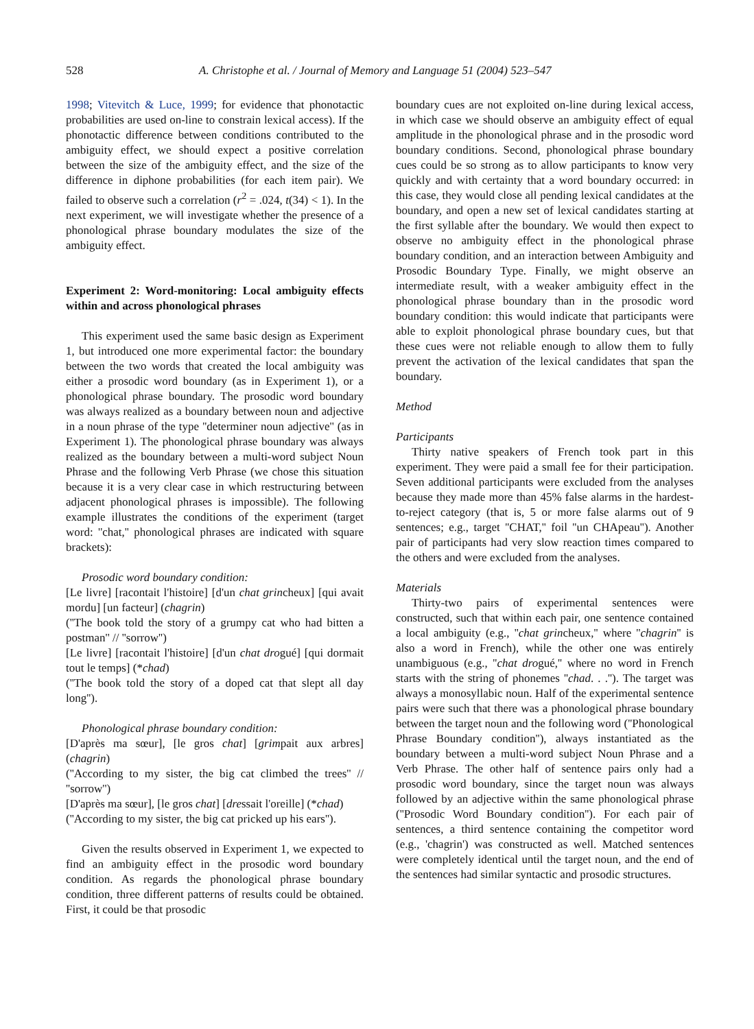528 A. Christophe et al. / Journal of Memory and Language 51 (2004) 523–547
1998; Vitevitch & Luce, 1999; for evidence that phonotactic probabilities are used on-line to constrain lexical access). If the phonotactic difference between conditions contributed to the ambiguity effect, we should expect a positive correlation between the size of the ambiguity effect, and the size of the difference in diphone probabilities (for each item pair). We failed to observe such a correlation (r<sup>2</sup> = .024, t(34) < 1). In the next experiment, we will investigate whether the presence of a phonological phrase boundary modulates the size of the ambiguity effect.
Experiment 2: Word-monitoring: Local ambiguity effects within and across phonological phrases
This experiment used the same basic design as Experiment 1, but introduced one more experimental factor: the boundary between the two words that created the local ambiguity was either a prosodic word boundary (as in Experiment 1), or a phonological phrase boundary. The prosodic word boundary was always realized as a boundary between noun and adjective in a noun phrase of the type ''determiner noun adjective'' (as in Experiment 1). The phonological phrase boundary was always realized as the boundary between a multi-word subject Noun Phrase and the following Verb Phrase (we chose this situation because it is a very clear case in which restructuring between adjacent phonological phrases is impossible). The following example illustrates the conditions of the experiment (target word: ''chat,'' phonological phrases are indicated with square brackets):
Prosodic word boundary condition:
[Le livre] [racontait l'histoire] [d'un chat grincheux] [qui avait mordu] [un facteur] (chagrin)
(''The book told the story of a grumpy cat who had bitten a postman'' // ''sorrow'')
[Le livre] [racontait l'histoire] [d'un chat drogué] [qui dormait tout le temps] (*chad)
(''The book told the story of a doped cat that slept all day long'').
Phonological phrase boundary condition:
[D'après ma sœur], [le gros chat] [grimpait aux arbres] (chagrin)
(''According to my sister, the big cat climbed the trees'' // ''sorrow'')
[D'après ma sœur], [le gros chat] [dressait l'oreille] (*chad)
(''According to my sister, the big cat pricked up his ears'').
Given the results observed in Experiment 1, we expected to find an ambiguity effect in the prosodic word boundary condition. As regards the phonological phrase boundary condition, three different patterns of results could be obtained. First, it could be that prosodic
boundary cues are not exploited on-line during lexical access, in which case we should observe an ambiguity effect of equal amplitude in the phonological phrase and in the prosodic word boundary conditions. Second, phonological phrase boundary cues could be so strong as to allow participants to know very quickly and with certainty that a word boundary occurred: in this case, they would close all pending lexical candidates at the boundary, and open a new set of lexical candidates starting at the first syllable after the boundary. We would then expect to observe no ambiguity effect in the phonological phrase boundary condition, and an interaction between Ambiguity and Prosodic Boundary Type. Finally, we might observe an intermediate result, with a weaker ambiguity effect in the phonological phrase boundary than in the prosodic word boundary condition: this would indicate that participants were able to exploit phonological phrase boundary cues, but that these cues were not reliable enough to allow them to fully prevent the activation of the lexical candidates that span the boundary.
Method
Participants
Thirty native speakers of French took part in this experiment. They were paid a small fee for their participation. Seven additional participants were excluded from the analyses because they made more than 45% false alarms in the hardest-to-reject category (that is, 5 or more false alarms out of 9 sentences; e.g., target ''CHAT,'' foil ''un CHApeau''). Another pair of participants had very slow reaction times compared to the others and were excluded from the analyses.
Materials
Thirty-two pairs of experimental sentences were constructed, such that within each pair, one sentence contained a local ambiguity (e.g., ''chat grincheux,'' where ''chagrin'' is also a word in French), while the other one was entirely unambiguous (e.g., ''chat drogué,'' where no word in French starts with the string of phonemes ''chad. . .''). The target was always a monosyllabic noun. Half of the experimental sentence pairs were such that there was a phonological phrase boundary between the target noun and the following word (''Phonological Phrase Boundary condition''), always instantiated as the boundary between a multi-word subject Noun Phrase and a Verb Phrase. The other half of sentence pairs only had a prosodic word boundary, since the target noun was always followed by an adjective within the same phonological phrase (''Prosodic Word Boundary condition''). For each pair of sentences, a third sentence containing the competitor word (e.g., 'chagrin') was constructed as well. Matched sentences were completely identical until the target noun, and the end of the sentences had similar syntactic and prosodic structures.